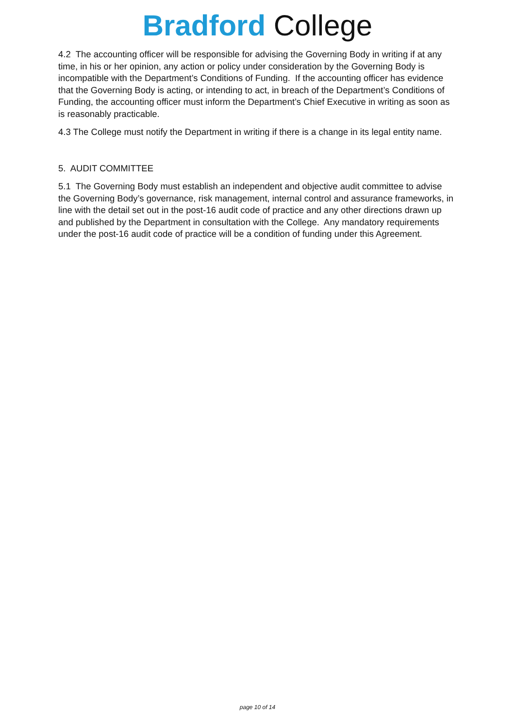Bradford College
4.2 The accounting officer will be responsible for advising the Governing Body in writing if at any time, in his or her opinion, any action or policy under consideration by the Governing Body is incompatible with the Department’s Conditions of Funding. If the accounting officer has evidence that the Governing Body is acting, or intending to act, in breach of the Department’s Conditions of Funding, the accounting officer must inform the Department’s Chief Executive in writing as soon as is reasonably practicable.
4.3 The College must notify the Department in writing if there is a change in its legal entity name.
5. AUDIT COMMITTEE
5.1 The Governing Body must establish an independent and objective audit committee to advise the Governing Body’s governance, risk management, internal control and assurance frameworks, in line with the detail set out in the post-16 audit code of practice and any other directions drawn up and published by the Department in consultation with the College. Any mandatory requirements under the post-16 audit code of practice will be a condition of funding under this Agreement.
page 10 of 14